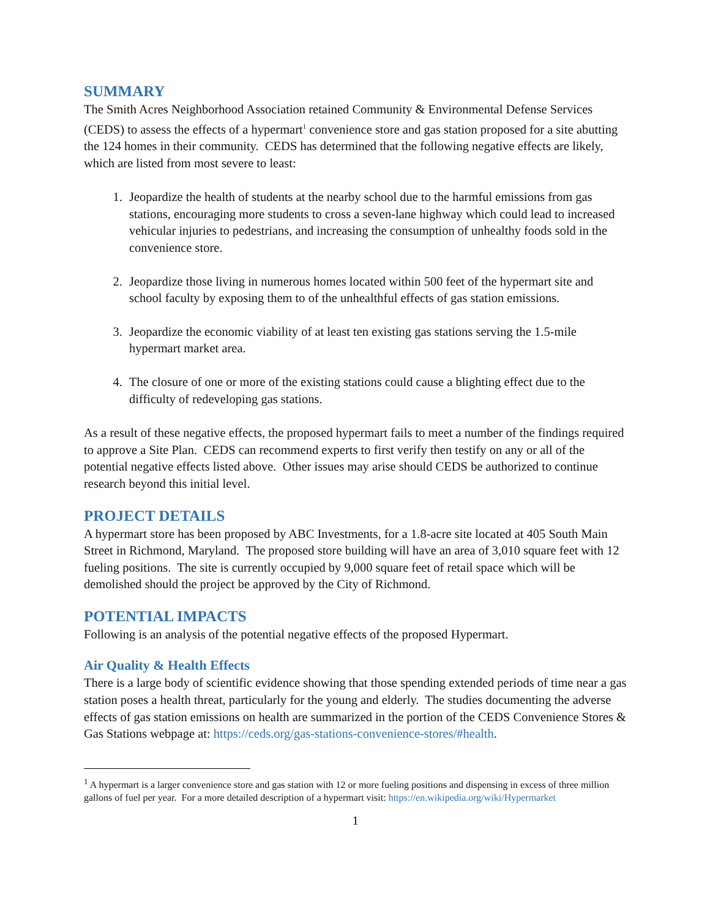SUMMARY
The Smith Acres Neighborhood Association retained Community & Environmental Defense Services (CEDS) to assess the effects of a hypermart<sup>1</sup> convenience store and gas station proposed for a site abutting the 124 homes in their community. CEDS has determined that the following negative effects are likely, which are listed from most severe to least:
1. Jeopardize the health of students at the nearby school due to the harmful emissions from gas stations, encouraging more students to cross a seven-lane highway which could lead to increased vehicular injuries to pedestrians, and increasing the consumption of unhealthy foods sold in the convenience store.
2. Jeopardize those living in numerous homes located within 500 feet of the hypermart site and school faculty by exposing them to of the unhealthful effects of gas station emissions.
3. Jeopardize the economic viability of at least ten existing gas stations serving the 1.5-mile hypermart market area.
4. The closure of one or more of the existing stations could cause a blighting effect due to the difficulty of redeveloping gas stations.
As a result of these negative effects, the proposed hypermart fails to meet a number of the findings required to approve a Site Plan. CEDS can recommend experts to first verify then testify on any or all of the potential negative effects listed above. Other issues may arise should CEDS be authorized to continue research beyond this initial level.
PROJECT DETAILS
A hypermart store has been proposed by ABC Investments, for a 1.8-acre site located at 405 South Main Street in Richmond, Maryland. The proposed store building will have an area of 3,010 square feet with 12 fueling positions. The site is currently occupied by 9,000 square feet of retail space which will be demolished should the project be approved by the City of Richmond.
POTENTIAL IMPACTS
Following is an analysis of the potential negative effects of the proposed Hypermart.
Air Quality & Health Effects
There is a large body of scientific evidence showing that those spending extended periods of time near a gas station poses a health threat, particularly for the young and elderly. The studies documenting the adverse effects of gas station emissions on health are summarized in the portion of the CEDS Convenience Stores & Gas Stations webpage at: https://ceds.org/gas-stations-convenience-stores/#health.
<sup>1</sup> A hypermart is a larger convenience store and gas station with 12 or more fueling positions and dispensing in excess of three million gallons of fuel per year. For a more detailed description of a hypermart visit: https://en.wikipedia.org/wiki/Hypermarket
1